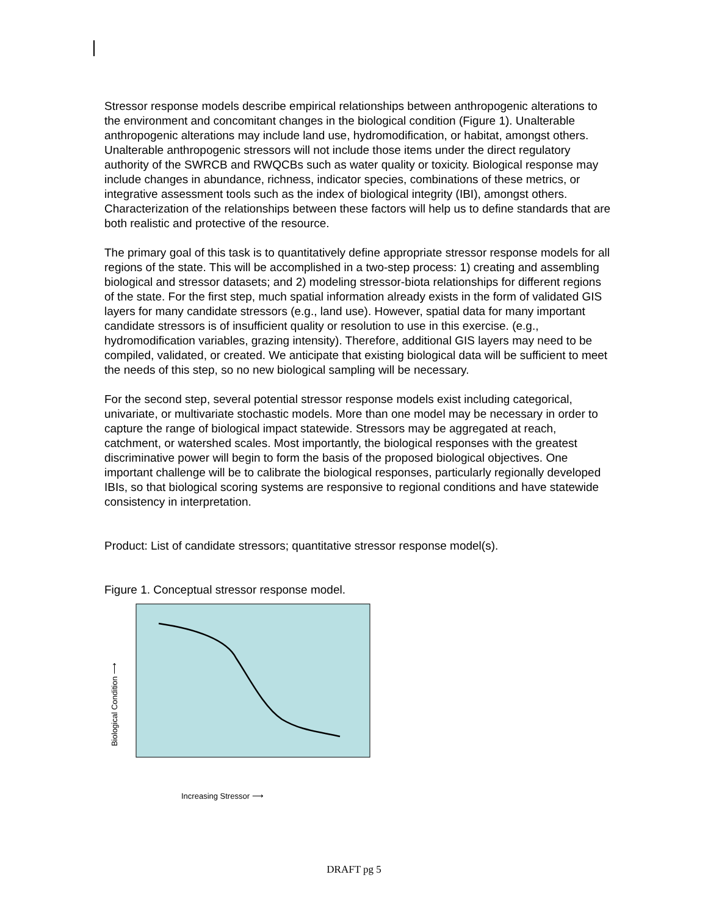Stressor response models describe empirical relationships between anthropogenic alterations to the environment and concomitant changes in the biological condition (Figure 1). Unalterable anthropogenic alterations may include land use, hydromodification, or habitat, amongst others. Unalterable anthropogenic stressors will not include those items under the direct regulatory authority of the SWRCB and RWQCBs such as water quality or toxicity. Biological response may include changes in abundance, richness, indicator species, combinations of these metrics, or integrative assessment tools such as the index of biological integrity (IBI), amongst others. Characterization of the relationships between these factors will help us to define standards that are both realistic and protective of the resource.
The primary goal of this task is to quantitatively define appropriate stressor response models for all regions of the state. This will be accomplished in a two-step process: 1) creating and assembling biological and stressor datasets; and 2) modeling stressor-biota relationships for different regions of the state. For the first step, much spatial information already exists in the form of validated GIS layers for many candidate stressors (e.g., land use). However, spatial data for many important candidate stressors is of insufficient quality or resolution to use in this exercise. (e.g., hydromodification variables, grazing intensity). Therefore, additional GIS layers may need to be compiled, validated, or created. We anticipate that existing biological data will be sufficient to meet the needs of this step, so no new biological sampling will be necessary.
For the second step, several potential stressor response models exist including categorical, univariate, or multivariate stochastic models. More than one model may be necessary in order to capture the range of biological impact statewide. Stressors may be aggregated at reach, catchment, or watershed scales. Most importantly, the biological responses with the greatest discriminative power will begin to form the basis of the proposed biological objectives. One important challenge will be to calibrate the biological responses, particularly regionally developed IBIs, so that biological scoring systems are responsive to regional conditions and have statewide consistency in interpretation.
Product: List of candidate stressors; quantitative stressor response model(s).
Figure 1. Conceptual stressor response model.
Biological Condition ⟶
Increasing Stressor ⟶
DRAFT pg 5